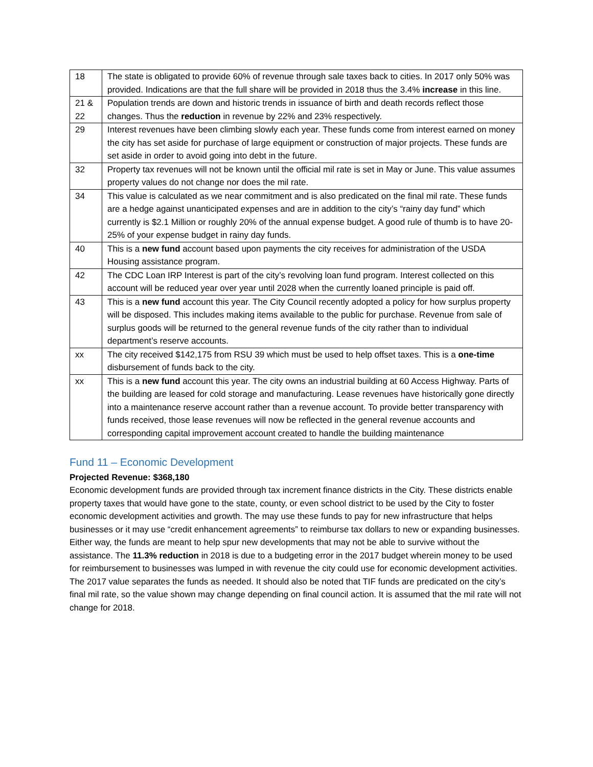| 18 | The state is obligated to provide 60% of revenue through sale taxes back to cities. In 2017 only 50% was provided. Indications are that the full share will be provided in 2018 thus the 3.4% increase in this line. |
| 21 & 22 | Population trends are down and historic trends in issuance of birth and death records reflect those changes. Thus the reduction in revenue by 22% and 23% respectively. |
| 29 | Interest revenues have been climbing slowly each year. These funds come from interest earned on money the city has set aside for purchase of large equipment or construction of major projects. These funds are set aside in order to avoid going into debt in the future. |
| 32 | Property tax revenues will not be known until the official mil rate is set in May or June. This value assumes property values do not change nor does the mil rate. |
| 34 | This value is calculated as we near commitment and is also predicated on the final mil rate. These funds are a hedge against unanticipated expenses and are in addition to the city’s “rainy day fund” which currently is $2.1 Million or roughly 20% of the annual expense budget. A good rule of thumb is to have 20-25% of your expense budget in rainy day funds. |
| 40 | This is a new fund account based upon payments the city receives for administration of the USDA Housing assistance program. |
| 42 | The CDC Loan IRP Interest is part of the city’s revolving loan fund program. Interest collected on this account will be reduced year over year until 2028 when the currently loaned principle is paid off. |
| 43 | This is a new fund account this year. The City Council recently adopted a policy for how surplus property will be disposed. This includes making items available to the public for purchase. Revenue from sale of surplus goods will be returned to the general revenue funds of the city rather than to individual department’s reserve accounts. |
| xx | The city received $142,175 from RSU 39 which must be used to help offset taxes. This is a one-time disbursement of funds back to the city. |
| xx | This is a new fund account this year. The city owns an industrial building at 60 Access Highway. Parts of the building are leased for cold storage and manufacturing. Lease revenues have historically gone directly into a maintenance reserve account rather than a revenue account. To provide better transparency with funds received, those lease revenues will now be reflected in the general revenue accounts and corresponding capital improvement account created to handle the building maintenance |
Fund 11 – Economic Development
Projected Revenue: $368,180
Economic development funds are provided through tax increment finance districts in the City. These districts enable property taxes that would have gone to the state, county, or even school district to be used by the City to foster economic development activities and growth. The may use these funds to pay for new infrastructure that helps businesses or it may use “credit enhancement agreements” to reimburse tax dollars to new or expanding businesses. Either way, the funds are meant to help spur new developments that may not be able to survive without the assistance. The 11.3% reduction in 2018 is due to a budgeting error in the 2017 budget wherein money to be used for reimbursement to businesses was lumped in with revenue the city could use for economic development activities. The 2017 value separates the funds as needed. It should also be noted that TIF funds are predicated on the city’s final mil rate, so the value shown may change depending on final council action. It is assumed that the mil rate will not change for 2018.